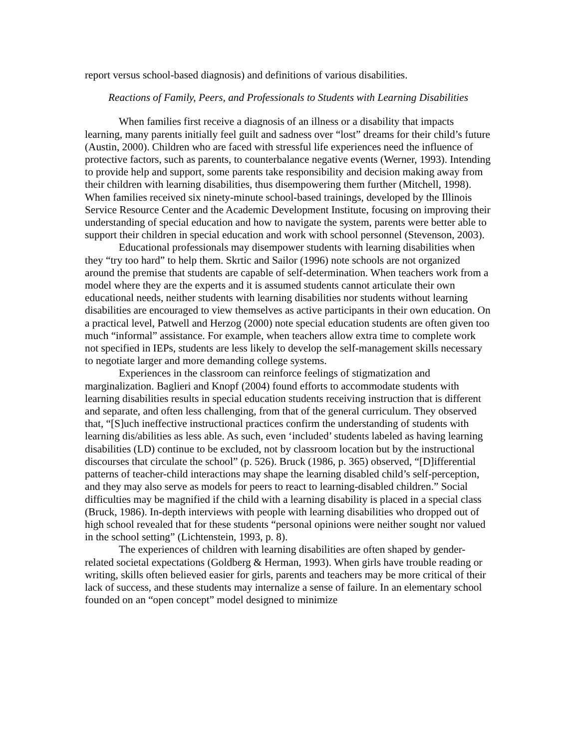report versus school-based diagnosis) and definitions of various disabilities.
Reactions of Family, Peers, and Professionals to Students with Learning Disabilities
When families first receive a diagnosis of an illness or a disability that impacts learning, many parents initially feel guilt and sadness over “lost” dreams for their child’s future (Austin, 2000). Children who are faced with stressful life experiences need the influence of protective factors, such as parents, to counterbalance negative events (Werner, 1993). Intending to provide help and support, some parents take responsibility and decision making away from their children with learning disabilities, thus disempowering them further (Mitchell, 1998). When families received six ninety-minute school-based trainings, developed by the Illinois Service Resource Center and the Academic Development Institute, focusing on improving their understanding of special education and how to navigate the system, parents were better able to support their children in special education and work with school personnel (Stevenson, 2003).
Educational professionals may disempower students with learning disabilities when they “try too hard” to help them. Skrtic and Sailor (1996) note schools are not organized around the premise that students are capable of self-determination. When teachers work from a model where they are the experts and it is assumed students cannot articulate their own educational needs, neither students with learning disabilities nor students without learning disabilities are encouraged to view themselves as active participants in their own education. On a practical level, Patwell and Herzog (2000) note special education students are often given too much “informal” assistance. For example, when teachers allow extra time to complete work not specified in IEPs, students are less likely to develop the self-management skills necessary to negotiate larger and more demanding college systems.
Experiences in the classroom can reinforce feelings of stigmatization and marginalization. Baglieri and Knopf (2004) found efforts to accommodate students with learning disabilities results in special education students receiving instruction that is different and separate, and often less challenging, from that of the general curriculum. They observed that, “[S]uch ineffective instructional practices confirm the understanding of students with learning dis/abilities as less able. As such, even ‘included’ students labeled as having learning disabilities (LD) continue to be excluded, not by classroom location but by the instructional discourses that circulate the school” (p. 526). Bruck (1986, p. 365) observed, “[D]ifferential patterns of teacher-child interactions may shape the learning disabled child’s self-perception, and they may also serve as models for peers to react to learning-disabled children.” Social difficulties may be magnified if the child with a learning disability is placed in a special class (Bruck, 1986). In-depth interviews with people with learning disabilities who dropped out of high school revealed that for these students “personal opinions were neither sought nor valued in the school setting” (Lichtenstein, 1993, p. 8).
The experiences of children with learning disabilities are often shaped by gender-related societal expectations (Goldberg & Herman, 1993). When girls have trouble reading or writing, skills often believed easier for girls, parents and teachers may be more critical of their lack of success, and these students may internalize a sense of failure. In an elementary school founded on an “open concept” model designed to minimize